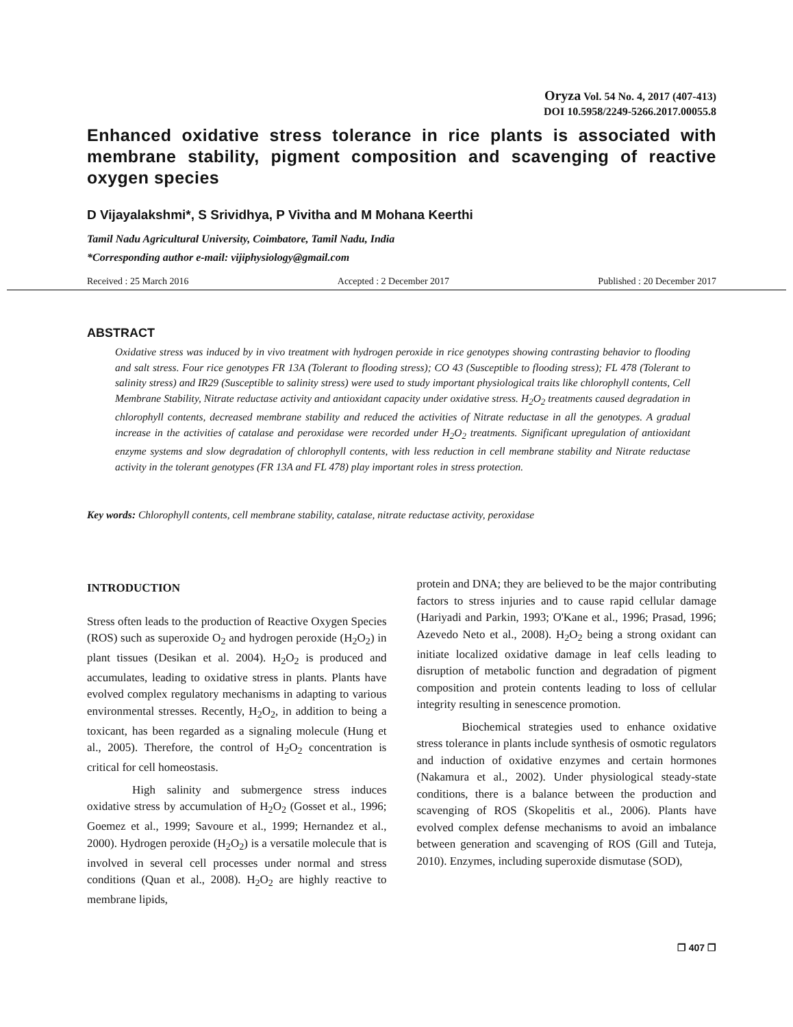Oryza Vol. 54 No. 4, 2017 (407-413)
DOI 10.5958/2249-5266.2017.00055.8
Enhanced oxidative stress tolerance in rice plants is associated with membrane stability, pigment composition and scavenging of reactive oxygen species
D Vijayalakshmi*, S Srividhya, P Vivitha and M Mohana Keerthi
Tamil Nadu Agricultural University, Coimbatore, Tamil Nadu, India
*Corresponding author e-mail: vijiphysiology@gmail.com
Received : 25 March 2016 Accepted : 2 December 2017 Published : 20 December 2017
ABSTRACT
Oxidative stress was induced by in vivo treatment with hydrogen peroxide in rice genotypes showing contrasting behavior to flooding and salt stress. Four rice genotypes FR 13A (Tolerant to flooding stress); CO 43 (Susceptible to flooding stress); FL 478 (Tolerant to salinity stress) and IR29 (Susceptible to salinity stress) were used to study important physiological traits like chlorophyll contents, Cell Membrane Stability, Nitrate reductase activity and antioxidant capacity under oxidative stress. H<sub>2</sub>O<sub>2</sub> treatments caused degradation in chlorophyll contents, decreased membrane stability and reduced the activities of Nitrate reductase in all the genotypes. A gradual increase in the activities of catalase and peroxidase were recorded under H<sub>2</sub>O<sub>2</sub> treatments. Significant upregulation of antioxidant enzyme systems and slow degradation of chlorophyll contents, with less reduction in cell membrane stability and Nitrate reductase activity in the tolerant genotypes (FR 13A and FL 478) play important roles in stress protection.
Key words: Chlorophyll contents, cell membrane stability, catalase, nitrate reductase activity, peroxidase
INTRODUCTION
Stress often leads to the production of Reactive Oxygen Species (ROS) such as superoxide O<sub>2</sub> and hydrogen peroxide (H<sub>2</sub>O<sub>2</sub>) in plant tissues (Desikan et al. 2004). H<sub>2</sub>O<sub>2</sub> is produced and accumulates, leading to oxidative stress in plants. Plants have evolved complex regulatory mechanisms in adapting to various environmental stresses. Recently, H<sub>2</sub>O<sub>2</sub>, in addition to being a toxicant, has been regarded as a signaling molecule (Hung et al., 2005). Therefore, the control of H<sub>2</sub>O<sub>2</sub> concentration is critical for cell homeostasis.
High salinity and submergence stress induces oxidative stress by accumulation of H<sub>2</sub>O<sub>2</sub> (Gosset et al., 1996; Goemez et al., 1999; Savoure et al., 1999; Hernandez et al., 2000). Hydrogen peroxide (H<sub>2</sub>O<sub>2</sub>) is a versatile molecule that is involved in several cell processes under normal and stress conditions (Quan et al., 2008). H<sub>2</sub>O<sub>2</sub> are highly reactive to membrane lipids,
protein and DNA; they are believed to be the major contributing factors to stress injuries and to cause rapid cellular damage (Hariyadi and Parkin, 1993; O'Kane et al., 1996; Prasad, 1996; Azevedo Neto et al., 2008). H<sub>2</sub>O<sub>2</sub> being a strong oxidant can initiate localized oxidative damage in leaf cells leading to disruption of metabolic function and degradation of pigment composition and protein contents leading to loss of cellular integrity resulting in senescence promotion.
Biochemical strategies used to enhance oxidative stress tolerance in plants include synthesis of osmotic regulators and induction of oxidative enzymes and certain hormones (Nakamura et al., 2002). Under physiological steady-state conditions, there is a balance between the production and scavenging of ROS (Skopelitis et al., 2006). Plants have evolved complex defense mechanisms to avoid an imbalance between generation and scavenging of ROS (Gill and Tuteja, 2010). Enzymes, including superoxide dismutase (SOD),
❐ 407 ❐